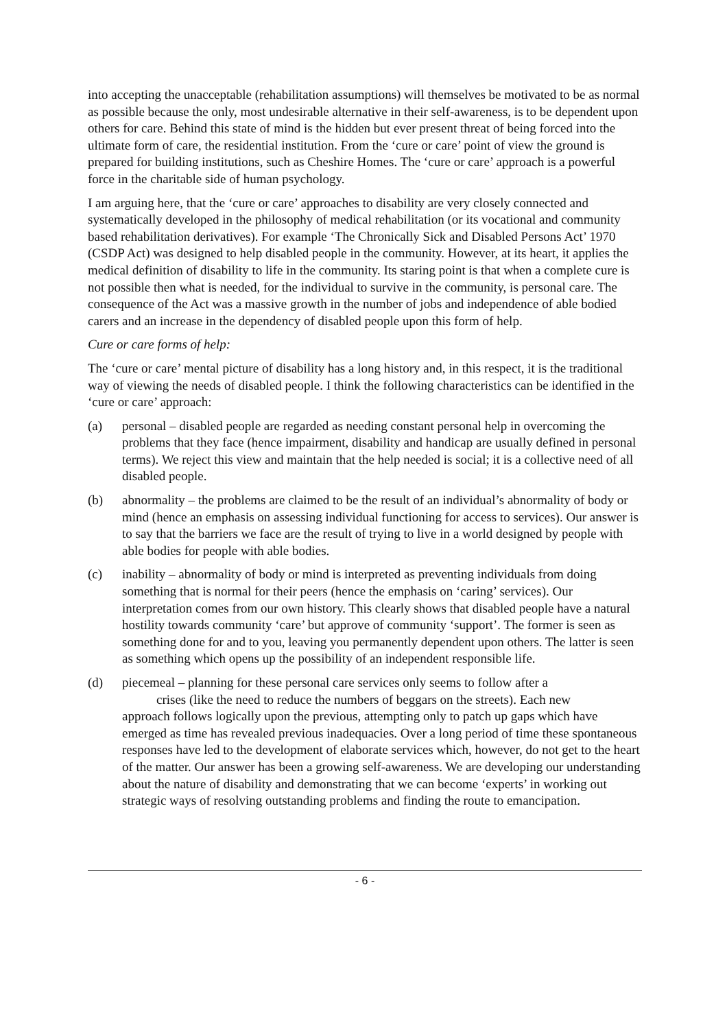into accepting the unacceptable (rehabilitation assumptions) will themselves be motivated to be as normal as possible because the only, most undesirable alternative in their self-awareness, is to be dependent upon others for care. Behind this state of mind is the hidden but ever present threat of being forced into the ultimate form of care, the residential institution. From the ‘cure or care’ point of view the ground is prepared for building institutions, such as Cheshire Homes. The ‘cure or care’ approach is a powerful force in the charitable side of human psychology.
I am arguing here, that the ‘cure or care’ approaches to disability are very closely connected and systematically developed in the philosophy of medical rehabilitation (or its vocational and community based rehabilitation derivatives). For example ‘The Chronically Sick and Disabled Persons Act’ 1970 (CSDP Act) was designed to help disabled people in the community. However, at its heart, it applies the medical definition of disability to life in the community. Its staring point is that when a complete cure is not possible then what is needed, for the individual to survive in the community, is personal care. The consequence of the Act was a massive growth in the number of jobs and independence of able bodied carers and an increase in the dependency of disabled people upon this form of help.
Cure or care forms of help:
The ‘cure or care’ mental picture of disability has a long history and, in this respect, it is the traditional way of viewing the needs of disabled people. I think the following characteristics can be identified in the ‘cure or care’ approach:
(a) personal – disabled people are regarded as needing constant personal help in overcoming the problems that they face (hence impairment, disability and handicap are usually defined in personal terms). We reject this view and maintain that the help needed is social; it is a collective need of all disabled people.
(b) abnormality – the problems are claimed to be the result of an individual’s abnormality of body or mind (hence an emphasis on assessing individual functioning for access to services). Our answer is to say that the barriers we face are the result of trying to live in a world designed by people with able bodies for people with able bodies.
(c) inability – abnormality of body or mind is interpreted as preventing individuals from doing something that is normal for their peers (hence the emphasis on ‘caring’ services). Our interpretation comes from our own history. This clearly shows that disabled people have a natural hostility towards community ‘care’ but approve of community ‘support’. The former is seen as something done for and to you, leaving you permanently dependent upon others. The latter is seen as something which opens up the possibility of an independent responsible life.
(d) piecemeal – planning for these personal care services only seems to follow after a
crises (like the need to reduce the numbers of beggars on the streets). Each new
approach follows logically upon the previous, attempting only to patch up gaps which have emerged as time has revealed previous inadequacies. Over a long period of time these spontaneous responses have led to the development of elaborate services which, however, do not get to the heart of the matter. Our answer has been a growing self-awareness. We are developing our understanding about the nature of disability and demonstrating that we can become ‘experts’ in working out strategic ways of resolving outstanding problems and finding the route to emancipation.
- 6 -